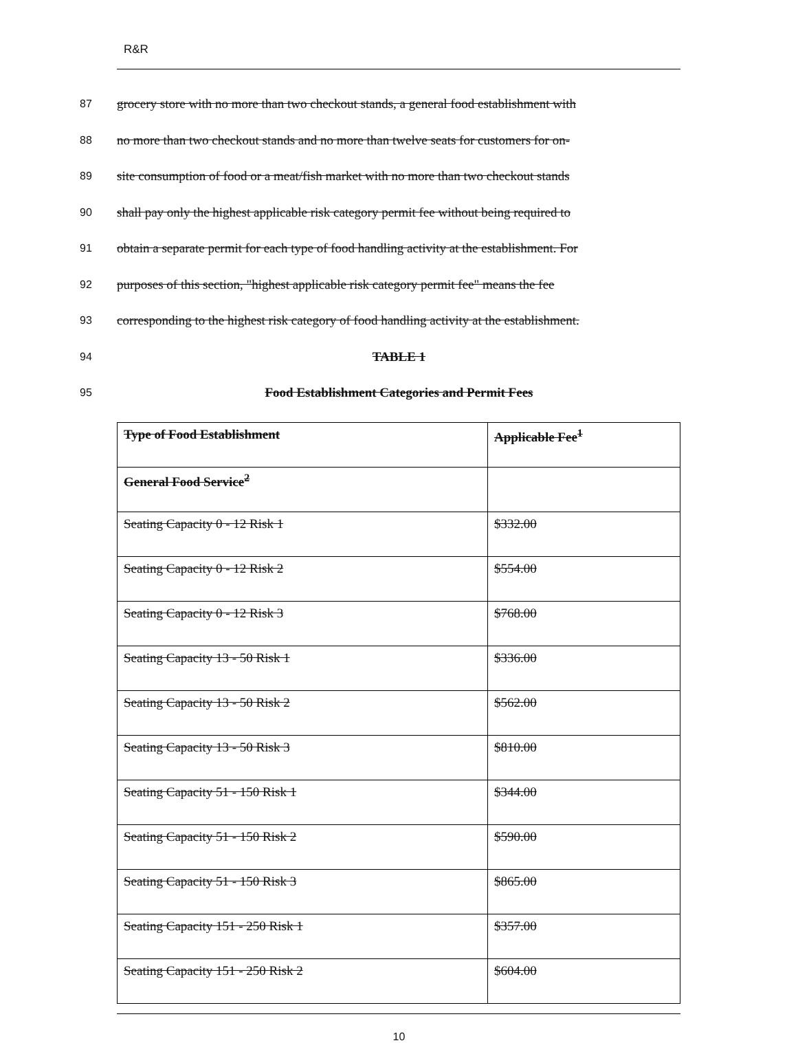R&R
87 grocery store with no more than two checkout stands, a general food establishment with
88 no more than two checkout stands and no more than twelve seats for customers for on-
89 site consumption of food or a meat/fish market with no more than two checkout stands
90 shall pay only the highest applicable risk category permit fee without being required to
91 obtain a separate permit for each type of food handling activity at the establishment. For
92 purposes of this section, "highest applicable risk category permit fee" means the fee
93 corresponding to the highest risk category of food handling activity at the establishment.
94 TABLE 1
95 Food Establishment Categories and Permit Fees
| Type of Food Establishment | Applicable Fee<sup>1</sup> |
| --- | --- |
| General Food Service<sup>2</sup> | |
| Seating Capacity 0 - 12 Risk 1 | $332.00 |
| Seating Capacity 0 - 12 Risk 2 | $554.00 |
| Seating Capacity 0 - 12 Risk 3 | $768.00 |
| Seating Capacity 13 - 50 Risk 1 | $336.00 |
| Seating Capacity 13 - 50 Risk 2 | $562.00 |
| Seating Capacity 13 - 50 Risk 3 | $810.00 |
| Seating Capacity 51 - 150 Risk 1 | $344.00 |
| Seating Capacity 51 - 150 Risk 2 | $590.00 |
| Seating Capacity 51 - 150 Risk 3 | $865.00 |
| Seating Capacity 151 - 250 Risk 1 | $357.00 |
| Seating Capacity 151 - 250 Risk 2 | $604.00 |
10